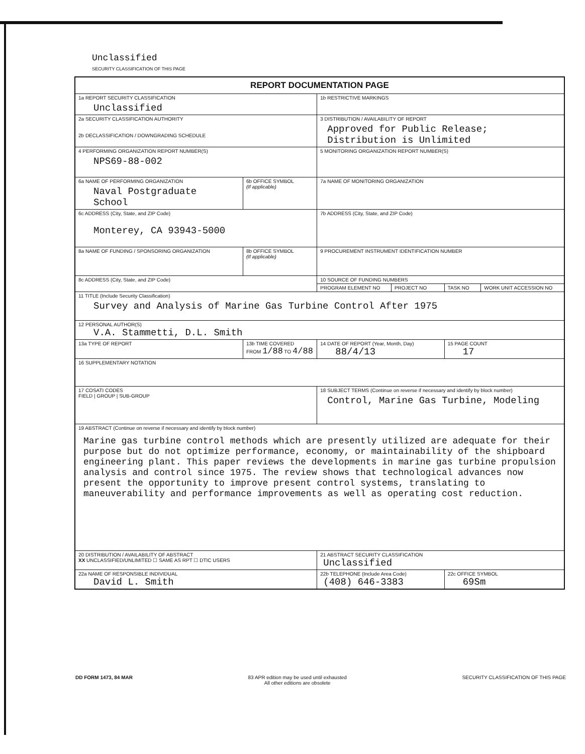Unclassified
SECURITY CLASSIFICATION OF THIS PAGE
| REPORT DOCUMENTATION PAGE | | | | | |
| --- | --- | --- | --- | --- | --- |
| 1a REPORT SECURITY CLASSIFICATION Unclassified | | 1b RESTRICTIVE MARKINGS | | | |
| 2a SECURITY CLASSIFICATION AUTHORITY 2b DECLASSIFICATION / DOWNGRADING SCHEDULE | | 3 DISTRIBUTION / AVAILABILITY OF REPORT Approved for Public Release; Distribution is Unlimited | | | |
| 4 PERFORMING ORGANIZATION REPORT NUMBER(S) NPS69-88-002 | | 5 MONITORING ORGANIZATION REPORT NUMBER(S) | | | |
| 6a NAME OF PERFORMING ORGANIZATION Naval Postgraduate School | 6b OFFICE SYMBOL (If applicable) | 7a NAME OF MONITORING ORGANIZATION | | | |
| 6c ADDRESS (City, State, and ZIP Code) Monterey, CA 93943-5000 | | 7b ADDRESS (City, State, and ZIP Code) | | | |
| 8a NAME OF FUNDING / SPONSORING ORGANIZATION | 8b OFFICE SYMBOL (If applicable) | 9 PROCUREMENT INSTRUMENT IDENTIFICATION NUMBER | | | |
| 8c ADDRESS (City, State, and ZIP Code) | | 10 SOURCE OF FUNDING NUMBERS | | | |
| | | PROGRAM ELEMENT NO | PROJECT NO | TASK NO | WORK UNIT ACCESSION NO |
| 11 TITLE (Include Security Classification) Survey and Analysis of Marine Gas Turbine Control After 1975 | | | | | |
| 12 PERSONAL AUTHOR(S) V.A. Stammetti, D.L. Smith | | | | | |
| 13a TYPE OF REPORT | 13b TIME COVERED FROM 1/88 TO 4/88 | 14 DATE OF REPORT (Year, Month, Day) 88/4/13 | | 15 PAGE COUNT 17 | |
| 16 SUPPLEMENTARY NOTATION | | | | | |
| 17 COSATI CODES FIELD / GROUP / SUB-GROUP | | 18 SUBJECT TERMS (Continue on reverse if necessary and identify by block number) Control, Marine Gas Turbine, Modeling | | | |
| 19 ABSTRACT (Continue on reverse if necessary and identify by block number) Marine gas turbine control methods which are presently utilized are adequate for their purpose but do not optimize performance, economy, or maintainability of the shipboard engineering plant. This paper reviews the developments in marine gas turbine propulsion analysis and control since 1975. The review shows that technological advances now present the opportunity to improve present control systems, translating to maneuverability and performance improvements as well as operating cost reduction. | | | | | |
| 20 DISTRIBUTION / AVAILABILITY OF ABSTRACT XX UNCLASSIFIED/UNLIMITED ☐ SAME AS RPT ☐ DTIC USERS | | 21 ABSTRACT SECURITY CLASSIFICATION Unclassified | | | |
| 22a NAME OF RESPONSIBLE INDIVIDUAL David L. Smith | | 22b TELEPHONE (Include Area Code) (408) 646-3383 | | 22c OFFICE SYMBOL 69Sm | |
DD FORM 1473, 84 MAR 83 APR edition may be used until exhausted
All other editions are obsolete SECURITY CLASSIFICATION OF THIS PAGE